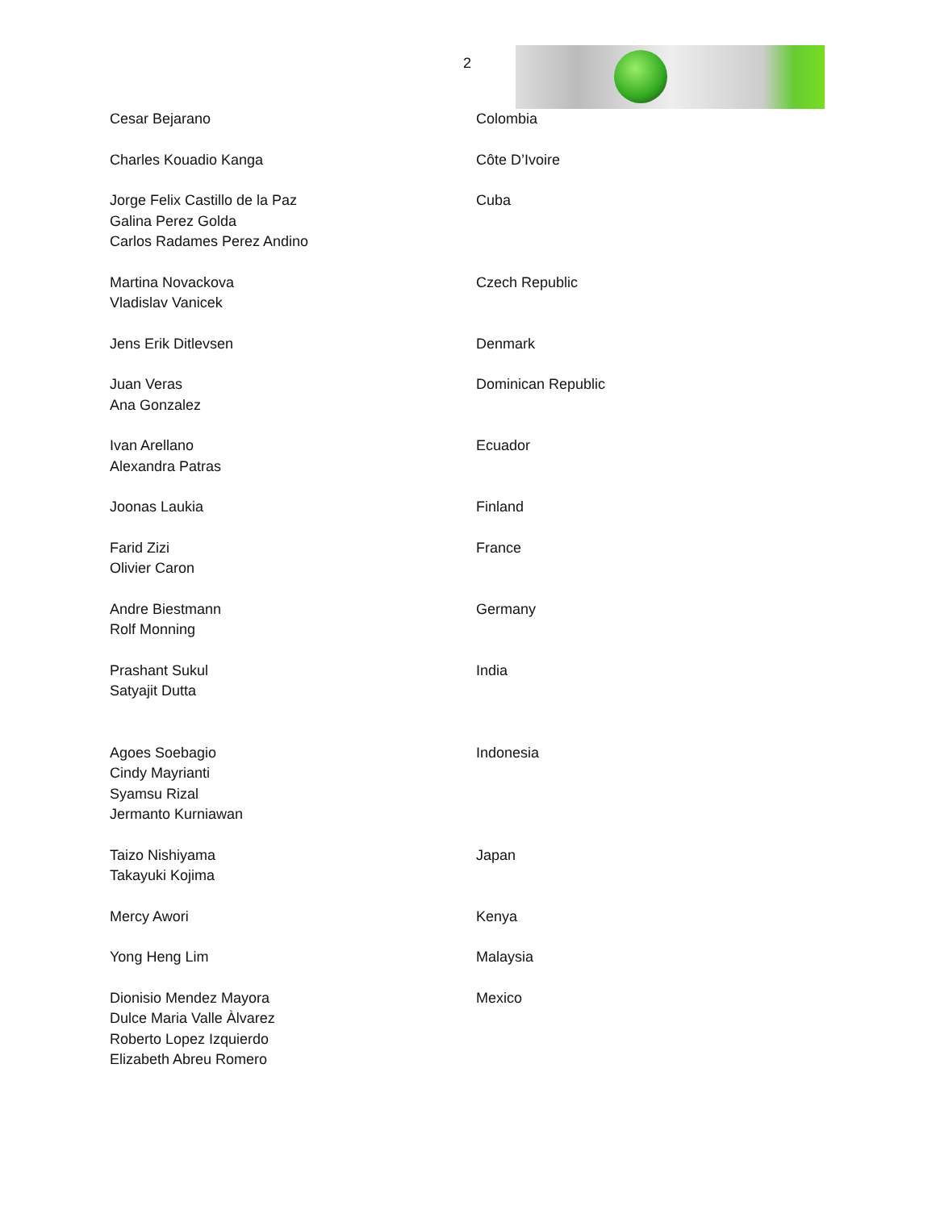2
| Cesar Bejarano | Colombia |
| Charles Kouadio Kanga | Côte D’Ivoire |
| Jorge Felix Castillo de la Paz Galina Perez Golda Carlos Radames Perez Andino | Cuba |
| Martina Novackova Vladislav Vanicek | Czech Republic |
| Jens Erik Ditlevsen | Denmark |
| Juan Veras Ana Gonzalez | Dominican Republic |
| Ivan Arellano Alexandra Patras | Ecuador |
| Joonas Laukia | Finland |
| Farid Zizi Olivier Caron | France |
| Andre Biestmann Rolf Monning | Germany |
| Prashant Sukul Satyajit Dutta | India |
| Agoes Soebagio Cindy Mayrianti Syamsu Rizal Jermanto Kurniawan | Indonesia |
| Taizo Nishiyama Takayuki Kojima | Japan |
| Mercy Awori | Kenya |
| Yong Heng Lim | Malaysia |
| Dionisio Mendez Mayora Dulce Maria Valle Àlvarez Roberto Lopez Izquierdo Elizabeth Abreu Romero | Mexico |